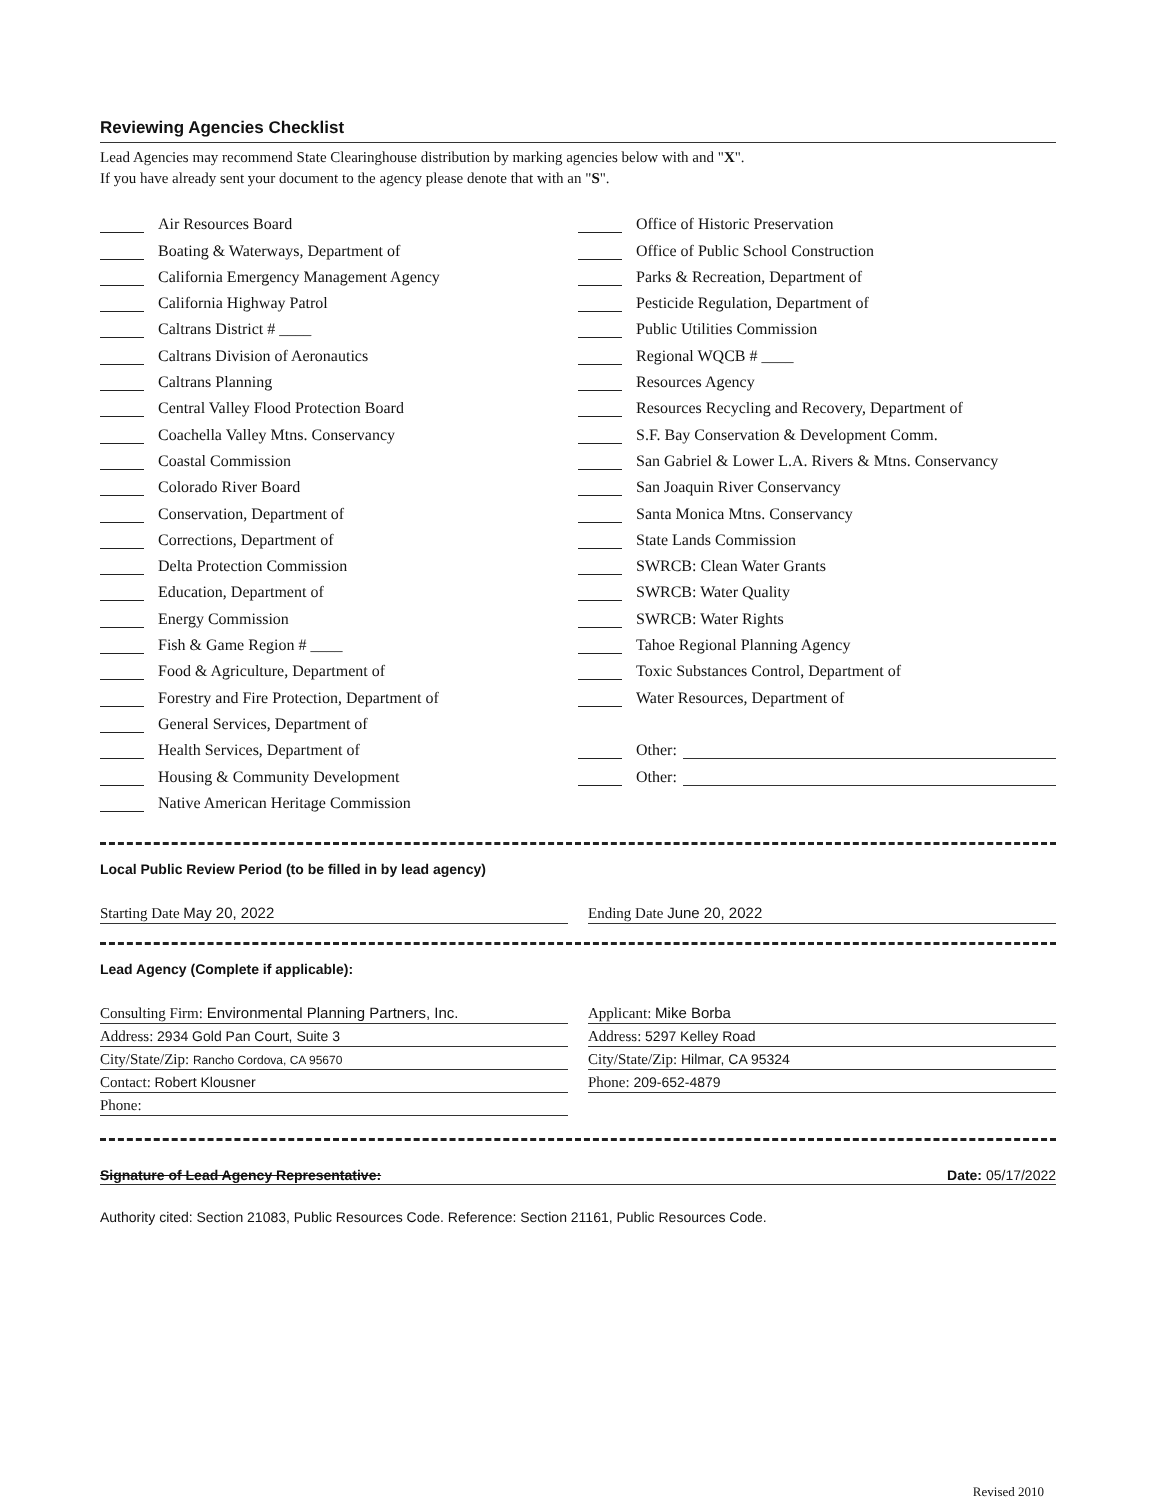Reviewing Agencies Checklist
Lead Agencies may recommend State Clearinghouse distribution by marking agencies below with and "X".
If you have already sent your document to the agency please denote that with an "S".
Air Resources Board
Boating & Waterways, Department of
California Emergency Management Agency
California Highway Patrol
Caltrans District # ____
Caltrans Division of Aeronautics
Caltrans Planning
Central Valley Flood Protection Board
Coachella Valley Mtns. Conservancy
Coastal Commission
Colorado River Board
Conservation, Department of
Corrections, Department of
Delta Protection Commission
Education, Department of
Energy Commission
Fish & Game Region # ____
Food & Agriculture, Department of
Forestry and Fire Protection, Department of
General Services, Department of
Health Services, Department of
Housing & Community Development
Native American Heritage Commission
Office of Historic Preservation
Office of Public School Construction
Parks & Recreation, Department of
Pesticide Regulation, Department of
Public Utilities Commission
Regional WQCB # ____
Resources Agency
Resources Recycling and Recovery, Department of
S.F. Bay Conservation & Development Comm.
San Gabriel & Lower L.A. Rivers & Mtns. Conservancy
San Joaquin River Conservancy
Santa Monica Mtns. Conservancy
State Lands Commission
SWRCB: Clean Water Grants
SWRCB: Water Quality
SWRCB: Water Rights
Tahoe Regional Planning Agency
Toxic Substances Control, Department of
Water Resources, Department of
Other:
Other:
Local Public Review Period (to be filled in by lead agency)
Starting Date May 20, 2022 Ending Date June 20, 2022
Lead Agency (Complete if applicable):
Consulting Firm: Environmental Planning Partners, Inc.
Applicant: Mike Borba
Address: 2934 Gold Pan Court, Suite 3
Address: 5297 Kelley Road
City/State/Zip: Rancho Cordova, CA 95670
City/State/Zip: Hilmar, CA 95324
Contact: Robert Klousner Phone: 209-652-4879
Phone:
Signature of Lead Agency Representative: Date: 05/17/2022
Authority cited: Section 21083, Public Resources Code. Reference: Section 21161, Public Resources Code.
Revised 2010